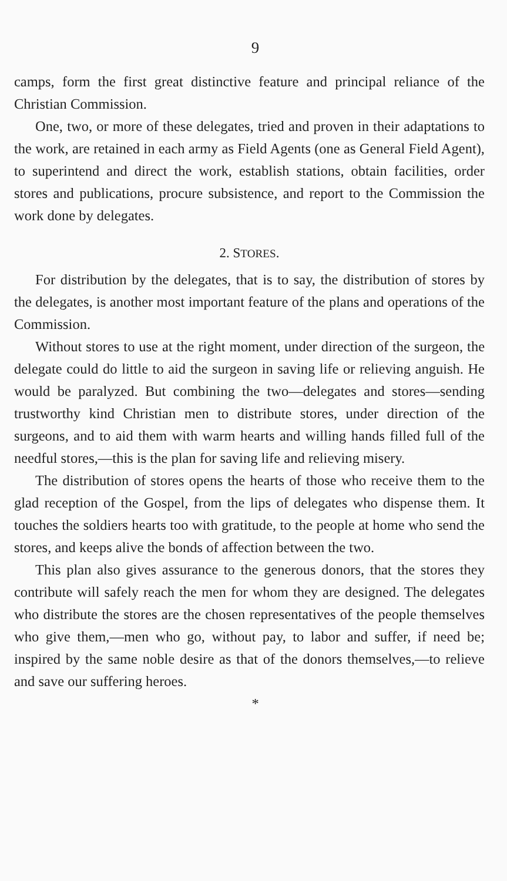9
camps, form the first great distinctive feature and principal reliance of the Christian Commission.
One, two, or more of these delegates, tried and proven in their adaptations to the work, are retained in each army as Field Agents (one as General Field Agent), to superintend and direct the work, establish stations, obtain facilities, order stores and publications, procure subsistence, and report to the Commission the work done by delegates.
2. STORES.
For distribution by the delegates, that is to say, the distribution of stores by the delegates, is another most important feature of the plans and operations of the Commission.
Without stores to use at the right moment, under direction of the surgeon, the delegate could do little to aid the surgeon in saving life or relieving anguish. He would be paralyzed. But combining the two—delegates and stores—sending trustworthy kind Christian men to distribute stores, under direction of the surgeons, and to aid them with warm hearts and willing hands filled full of the needful stores,—this is the plan for saving life and relieving misery.
The distribution of stores opens the hearts of those who receive them to the glad reception of the Gospel, from the lips of delegates who dispense them. It touches the soldiers hearts too with gratitude, to the people at home who send the stores, and keeps alive the bonds of affection between the two.
This plan also gives assurance to the generous donors, that the stores they contribute will safely reach the men for whom they are designed. The delegates who distribute the stores are the chosen representatives of the people themselves who give them,—men who go, without pay, to labor and suffer, if need be; inspired by the same noble desire as that of the donors themselves,—to relieve and save our suffering heroes.
*